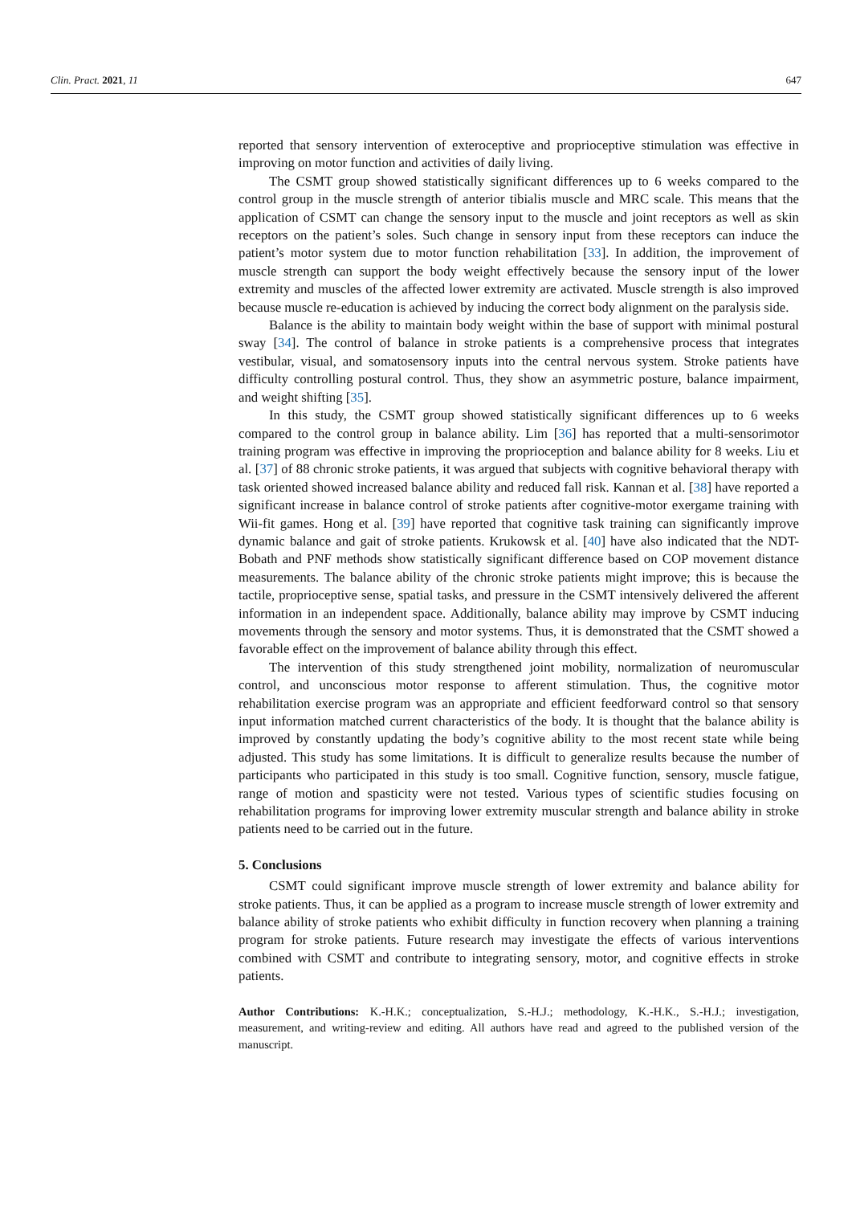Clin. Pract. 2021, 11 647
reported that sensory intervention of exteroceptive and proprioceptive stimulation was effective in improving on motor function and activities of daily living.
The CSMT group showed statistically significant differences up to 6 weeks compared to the control group in the muscle strength of anterior tibialis muscle and MRC scale. This means that the application of CSMT can change the sensory input to the muscle and joint receptors as well as skin receptors on the patient’s soles. Such change in sensory input from these receptors can induce the patient’s motor system due to motor function rehabilitation [33]. In addition, the improvement of muscle strength can support the body weight effectively because the sensory input of the lower extremity and muscles of the affected lower extremity are activated. Muscle strength is also improved because muscle re-education is achieved by inducing the correct body alignment on the paralysis side.
Balance is the ability to maintain body weight within the base of support with minimal postural sway [34]. The control of balance in stroke patients is a comprehensive process that integrates vestibular, visual, and somatosensory inputs into the central nervous system. Stroke patients have difficulty controlling postural control. Thus, they show an asymmetric posture, balance impairment, and weight shifting [35].
In this study, the CSMT group showed statistically significant differences up to 6 weeks compared to the control group in balance ability. Lim [36] has reported that a multi-sensorimotor training program was effective in improving the proprioception and balance ability for 8 weeks. Liu et al. [37] of 88 chronic stroke patients, it was argued that subjects with cognitive behavioral therapy with task oriented showed increased balance ability and reduced fall risk. Kannan et al. [38] have reported a significant increase in balance control of stroke patients after cognitive-motor exergame training with Wii-fit games. Hong et al. [39] have reported that cognitive task training can significantly improve dynamic balance and gait of stroke patients. Krukowsk et al. [40] have also indicated that the NDT-Bobath and PNF methods show statistically significant difference based on COP movement distance measurements. The balance ability of the chronic stroke patients might improve; this is because the tactile, proprioceptive sense, spatial tasks, and pressure in the CSMT intensively delivered the afferent information in an independent space. Additionally, balance ability may improve by CSMT inducing movements through the sensory and motor systems. Thus, it is demonstrated that the CSMT showed a favorable effect on the improvement of balance ability through this effect.
The intervention of this study strengthened joint mobility, normalization of neuromuscular control, and unconscious motor response to afferent stimulation. Thus, the cognitive motor rehabilitation exercise program was an appropriate and efficient feedforward control so that sensory input information matched current characteristics of the body. It is thought that the balance ability is improved by constantly updating the body’s cognitive ability to the most recent state while being adjusted. This study has some limitations. It is difficult to generalize results because the number of participants who participated in this study is too small. Cognitive function, sensory, muscle fatigue, range of motion and spasticity were not tested. Various types of scientific studies focusing on rehabilitation programs for improving lower extremity muscular strength and balance ability in stroke patients need to be carried out in the future.
5. Conclusions
CSMT could significant improve muscle strength of lower extremity and balance ability for stroke patients. Thus, it can be applied as a program to increase muscle strength of lower extremity and balance ability of stroke patients who exhibit difficulty in function recovery when planning a training program for stroke patients. Future research may investigate the effects of various interventions combined with CSMT and contribute to integrating sensory, motor, and cognitive effects in stroke patients.
Author Contributions: K.-H.K.; conceptualization, S.-H.J.; methodology, K.-H.K., S.-H.J.; investigation, measurement, and writing-review and editing. All authors have read and agreed to the published version of the manuscript.